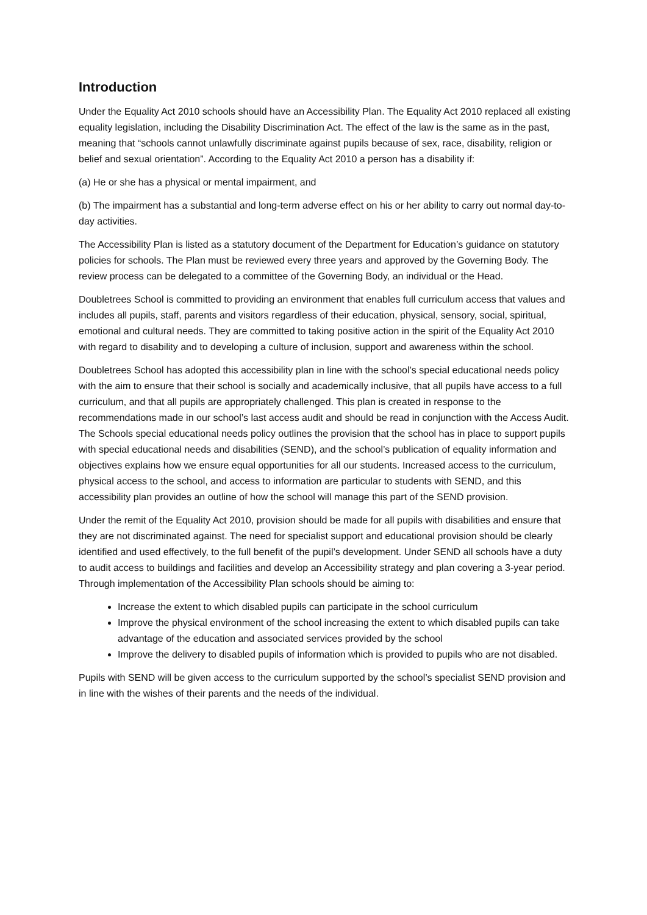Introduction
Under the Equality Act 2010 schools should have an Accessibility Plan. The Equality Act 2010 replaced all existing equality legislation, including the Disability Discrimination Act. The effect of the law is the same as in the past, meaning that “schools cannot unlawfully discriminate against pupils because of sex, race, disability, religion or belief and sexual orientation”. According to the Equality Act 2010 a person has a disability if:
(a) He or she has a physical or mental impairment, and
(b) The impairment has a substantial and long-term adverse effect on his or her ability to carry out normal day-to-day activities.
The Accessibility Plan is listed as a statutory document of the Department for Education’s guidance on statutory policies for schools. The Plan must be reviewed every three years and approved by the Governing Body. The review process can be delegated to a committee of the Governing Body, an individual or the Head.
Doubletrees School is committed to providing an environment that enables full curriculum access that values and includes all pupils, staff, parents and visitors regardless of their education, physical, sensory, social, spiritual, emotional and cultural needs. They are committed to taking positive action in the spirit of the Equality Act 2010 with regard to disability and to developing a culture of inclusion, support and awareness within the school.
Doubletrees School has adopted this accessibility plan in line with the school’s special educational needs policy with the aim to ensure that their school is socially and academically inclusive, that all pupils have access to a full curriculum, and that all pupils are appropriately challenged. This plan is created in response to the recommendations made in our school’s last access audit and should be read in conjunction with the Access Audit. The Schools special educational needs policy outlines the provision that the school has in place to support pupils with special educational needs and disabilities (SEND), and the school’s publication of equality information and objectives explains how we ensure equal opportunities for all our students. Increased access to the curriculum, physical access to the school, and access to information are particular to students with SEND, and this accessibility plan provides an outline of how the school will manage this part of the SEND provision.
Under the remit of the Equality Act 2010, provision should be made for all pupils with disabilities and ensure that they are not discriminated against. The need for specialist support and educational provision should be clearly identified and used effectively, to the full benefit of the pupil’s development. Under SEND all schools have a duty to audit access to buildings and facilities and develop an Accessibility strategy and plan covering a 3-year period. Through implementation of the Accessibility Plan schools should be aiming to:
Increase the extent to which disabled pupils can participate in the school curriculum
Improve the physical environment of the school increasing the extent to which disabled pupils can take advantage of the education and associated services provided by the school
Improve the delivery to disabled pupils of information which is provided to pupils who are not disabled.
Pupils with SEND will be given access to the curriculum supported by the school’s specialist SEND provision and in line with the wishes of their parents and the needs of the individual.